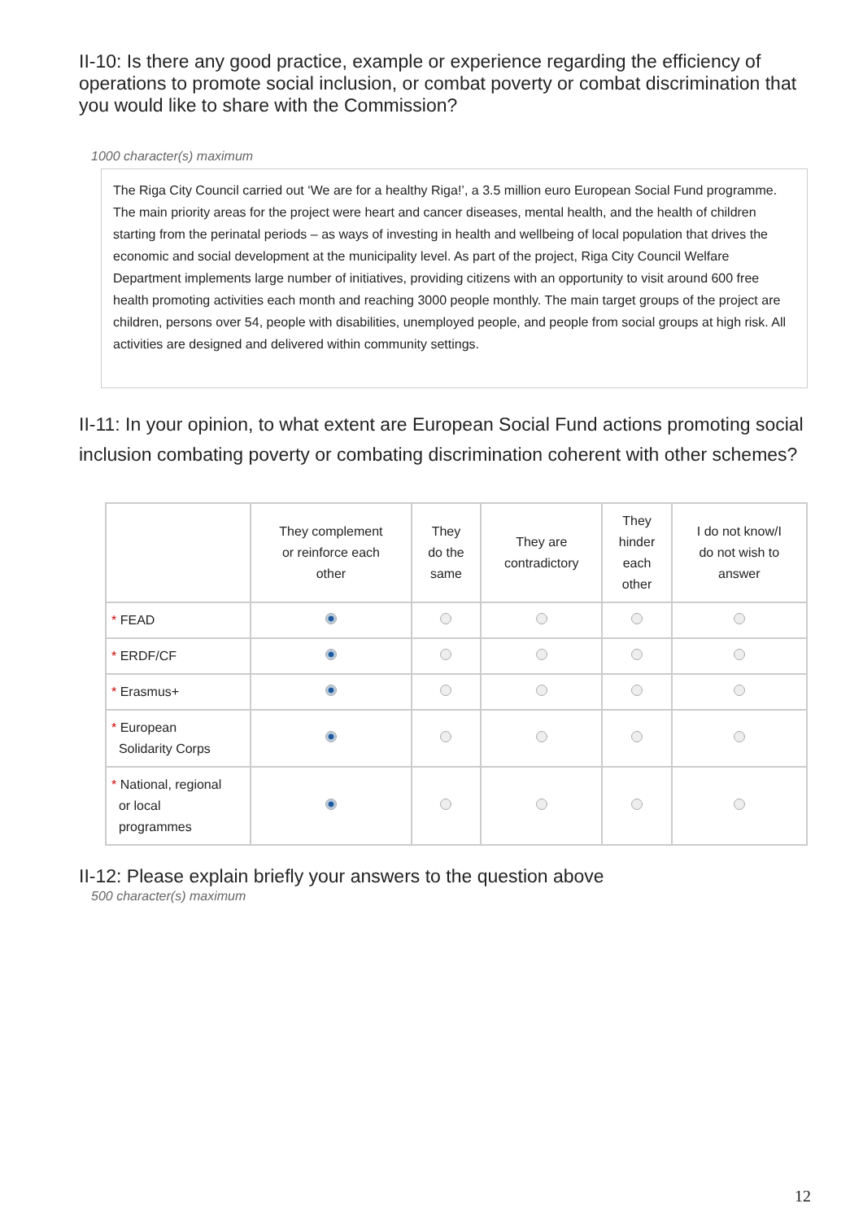II-10: Is there any good practice, example or experience regarding the efficiency of operations to promote social inclusion, or combat poverty or combat discrimination that you would like to share with the Commission?
1000 character(s) maximum
The Riga City Council carried out ‘We are for a healthy Riga!’, a 3.5 million euro European Social Fund programme. The main priority areas for the project were heart and cancer diseases, mental health, and the health of children starting from the perinatal periods – as ways of investing in health and wellbeing of local population that drives the economic and social development at the municipality level. As part of the project, Riga City Council Welfare Department implements large number of initiatives, providing citizens with an opportunity to visit around 600 free health promoting activities each month and reaching 3000 people monthly. The main target groups of the project are children, persons over 54, people with disabilities, unemployed people, and people from social groups at high risk. All activities are designed and delivered within community settings.
II-11: In your opinion, to what extent are European Social Fund actions promoting social inclusion combating poverty or combating discrimination coherent with other schemes?
| | They complement or reinforce each other | They do the same | They are contradictory | They hinder each other | I do not know/I do not wish to answer |
| --- | --- | --- | --- | --- | --- |
| * FEAD | | | | | |
| * ERDF/CF | | | | | |
| * Erasmus+ | | | | | |
| * European Solidarity Corps | | | | | |
| * National, regional or local programmes | | | | | |
II-12: Please explain briefly your answers to the question above
500 character(s) maximum
12